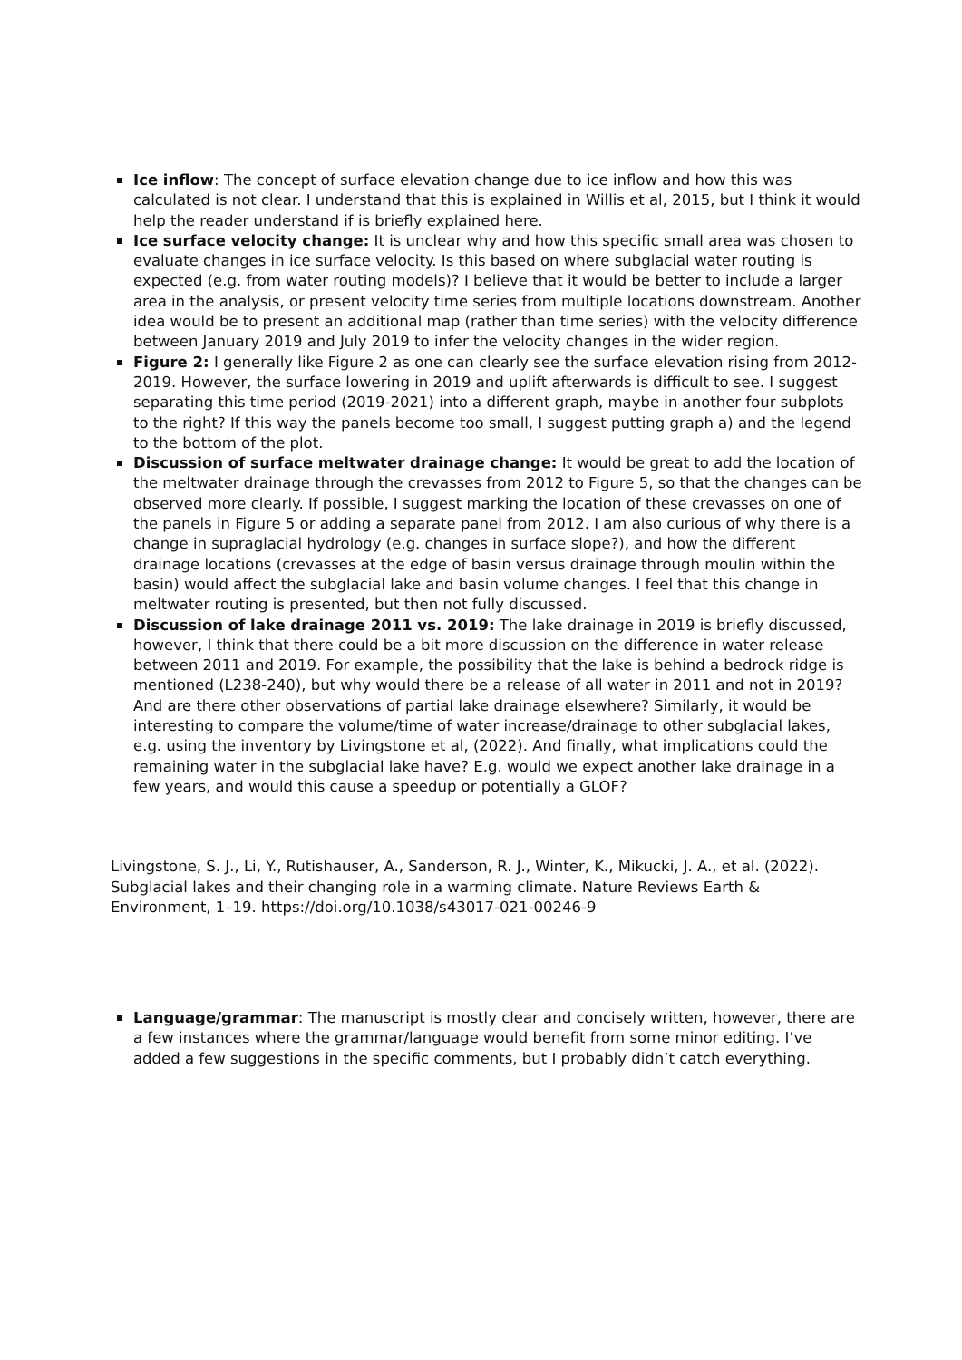Ice inflow: The concept of surface elevation change due to ice inflow and how this was calculated is not clear. I understand that this is explained in Willis et al, 2015, but I think it would help the reader understand if is briefly explained here.
Ice surface velocity change: It is unclear why and how this specific small area was chosen to evaluate changes in ice surface velocity. Is this based on where subglacial water routing is expected (e.g. from water routing models)? I believe that it would be better to include a larger area in the analysis, or present velocity time series from multiple locations downstream. Another idea would be to present an additional map (rather than time series) with the velocity difference between January 2019 and July 2019 to infer the velocity changes in the wider region.
Figure 2: I generally like Figure 2 as one can clearly see the surface elevation rising from 2012-2019. However, the surface lowering in 2019 and uplift afterwards is difficult to see. I suggest separating this time period (2019-2021) into a different graph, maybe in another four subplots to the right? If this way the panels become too small, I suggest putting graph a) and the legend to the bottom of the plot.
Discussion of surface meltwater drainage change: It would be great to add the location of the meltwater drainage through the crevasses from 2012 to Figure 5, so that the changes can be observed more clearly. If possible, I suggest marking the location of these crevasses on one of the panels in Figure 5 or adding a separate panel from 2012. I am also curious of why there is a change in supraglacial hydrology (e.g. changes in surface slope?), and how the different drainage locations (crevasses at the edge of basin versus drainage through moulin within the basin) would affect the subglacial lake and basin volume changes. I feel that this change in meltwater routing is presented, but then not fully discussed.
Discussion of lake drainage 2011 vs. 2019: The lake drainage in 2019 is briefly discussed, however, I think that there could be a bit more discussion on the difference in water release between 2011 and 2019. For example, the possibility that the lake is behind a bedrock ridge is mentioned (L238-240), but why would there be a release of all water in 2011 and not in 2019? And are there other observations of partial lake drainage elsewhere? Similarly, it would be interesting to compare the volume/time of water increase/drainage to other subglacial lakes, e.g. using the inventory by Livingstone et al, (2022). And finally, what implications could the remaining water in the subglacial lake have? E.g. would we expect another lake drainage in a few years, and would this cause a speedup or potentially a GLOF?
Livingstone, S. J., Li, Y., Rutishauser, A., Sanderson, R. J., Winter, K., Mikucki, J. A., et al. (2022). Subglacial lakes and their changing role in a warming climate. Nature Reviews Earth & Environment, 1–19. https://doi.org/10.1038/s43017-021-00246-9
Language/grammar: The manuscript is mostly clear and concisely written, however, there are a few instances where the grammar/language would benefit from some minor editing. I’ve added a few suggestions in the specific comments, but I probably didn’t catch everything.